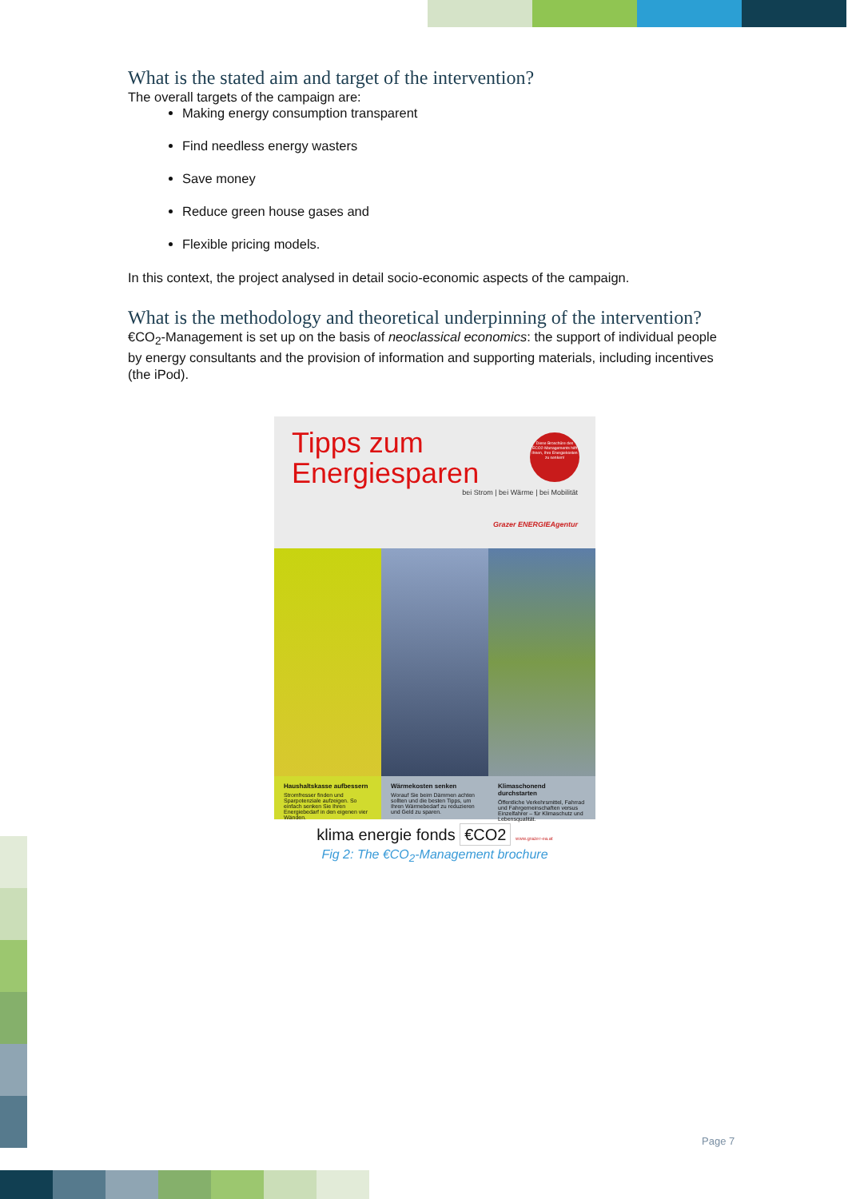What is the stated aim and target of the intervention?
The overall targets of the campaign are:
Making energy consumption transparent
Find needless energy wasters
Save money
Reduce green house gases and
Flexible pricing models.
In this context, the project analysed in detail socio-economic aspects of the campaign.
What is the methodology and theoretical underpinning of the intervention?
€CO<sub>2</sub>-Management is set up on the basis of neoclassical economics: the support of individual people by energy consultants and the provision of information and supporting materials, including incentives (the iPod).
Tipps zum
Energiesparen
Diese Broschüre des ECO2-Managements hilft Ihnen, Ihre Energiekosten zu senken!
bei Strom | bei Wärme | bei Mobilität
Grazer ENERGIEAgentur
Haushaltskasse aufbessern
Stromfresser finden und Sparpotenziale aufzeigen. So einfach senken Sie Ihren Energiebedarf in den eigenen vier Wänden.
Wärmekosten senken
Worauf Sie beim Dämmen achten sollten und die besten Tipps, um Ihren Wärmebedarf zu reduzieren und Geld zu sparen.
Klimaschonend durchstarten
Öffentliche Verkehrsmittel, Fahrrad und Fahrgemeinschaften versus Einzelfahrer – für Klimaschutz und Lebensqualität.
klima energie fonds €CO2 www.grazer-ea.at
Fig 2: The €CO<sub>2</sub>-Management brochure
Page 7